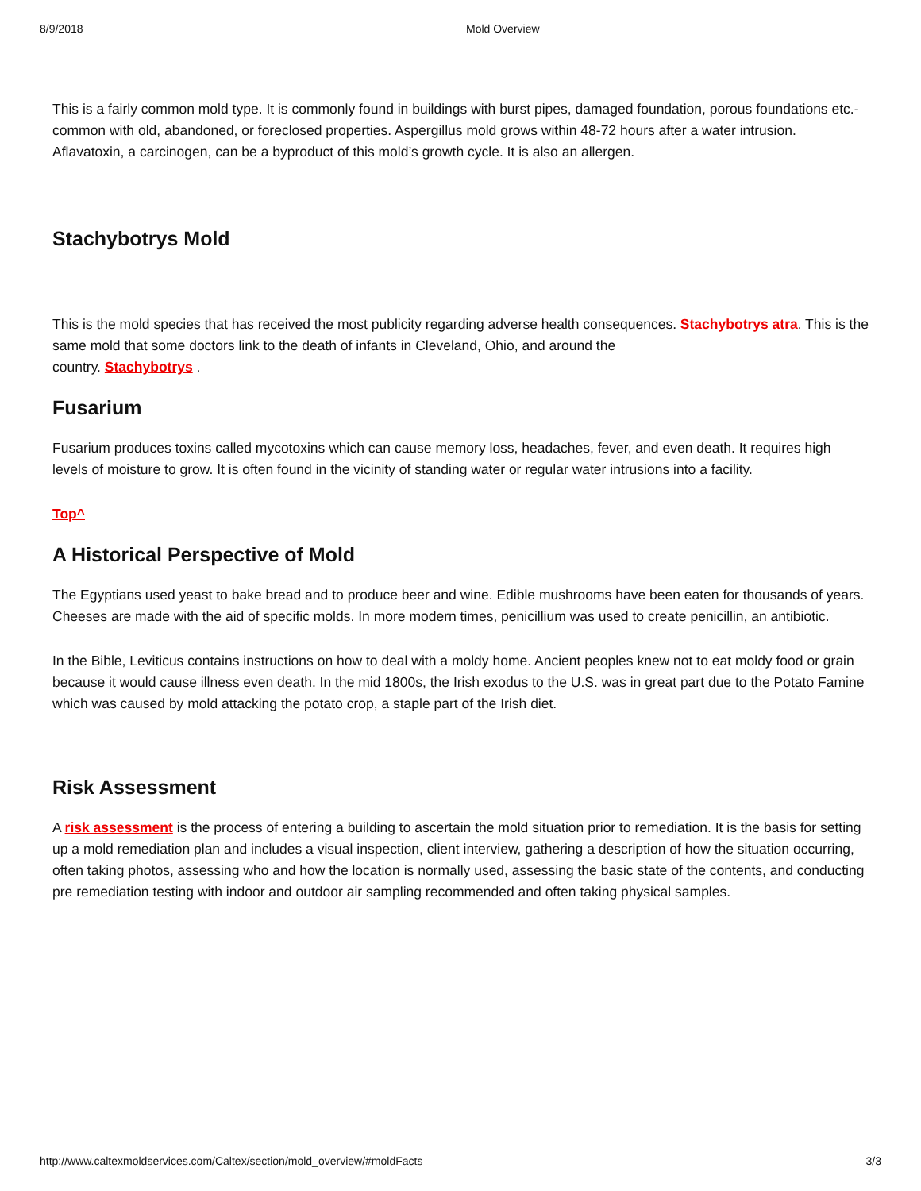8/9/2018 Mold Overview
This is a fairly common mold type. It is commonly found in buildings with burst pipes, damaged foundation, porous foundations etc.-common with old, abandoned, or foreclosed properties. Aspergillus mold grows within 48-72 hours after a water intrusion. Aflavatoxin, a carcinogen, can be a byproduct of this mold’s growth cycle. It is also an allergen.
Stachybotrys Mold
This is the mold species that has received the most publicity regarding adverse health consequences. Stachybotrys atra. This is the same mold that some doctors link to the death of infants in Cleveland, Ohio, and around the
country. Stachybotrys .
Fusarium
Fusarium produces toxins called mycotoxins which can cause memory loss, headaches, fever, and even death. It requires high levels of moisture to grow. It is often found in the vicinity of standing water or regular water intrusions into a facility.
Top^
A Historical Perspective of Mold
The Egyptians used yeast to bake bread and to produce beer and wine. Edible mushrooms have been eaten for thousands of years. Cheeses are made with the aid of specific molds. In more modern times, penicillium was used to create penicillin, an antibiotic.
In the Bible, Leviticus contains instructions on how to deal with a moldy home. Ancient peoples knew not to eat moldy food or grain because it would cause illness even death. In the mid 1800s, the Irish exodus to the U.S. was in great part due to the Potato Famine which was caused by mold attacking the potato crop, a staple part of the Irish diet.
Risk Assessment
A risk assessment is the process of entering a building to ascertain the mold situation prior to remediation. It is the basis for setting up a mold remediation plan and includes a visual inspection, client interview, gathering a description of how the situation occurring, often taking photos, assessing who and how the location is normally used, assessing the basic state of the contents, and conducting pre remediation testing with indoor and outdoor air sampling recommended and often taking physical samples.
http://www.caltexmoldservices.com/Caltex/section/mold_overview/#moldFacts 3/3